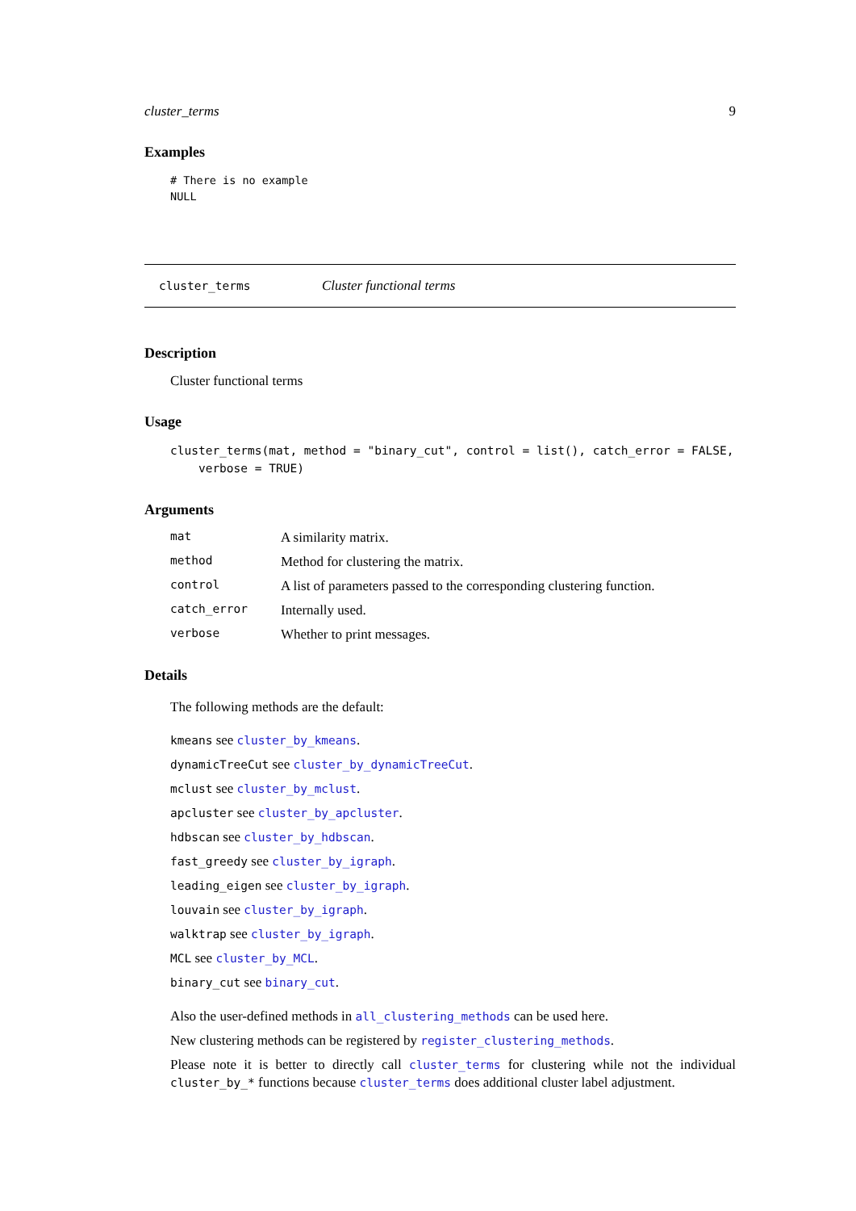cluster_terms 9
Examples
# There is no example
NULL
cluster_terms Cluster functional terms
Description
Cluster functional terms
Usage
cluster_terms(mat, method = "binary_cut", control = list(), catch_error = FALSE,
verbose = TRUE)
Arguments
| mat | A similarity matrix. |
| method | Method for clustering the matrix. |
| control | A list of parameters passed to the corresponding clustering function. |
| catch_error | Internally used. |
| verbose | Whether to print messages. |
Details
The following methods are the default:
kmeans see cluster_by_kmeans.
dynamicTreeCut see cluster_by_dynamicTreeCut.
mclust see cluster_by_mclust.
apcluster see cluster_by_apcluster.
hdbscan see cluster_by_hdbscan.
fast_greedy see cluster_by_igraph.
leading_eigen see cluster_by_igraph.
louvain see cluster_by_igraph.
walktrap see cluster_by_igraph.
MCL see cluster_by_MCL.
binary_cut see binary_cut.
Also the user-defined methods in all_clustering_methods can be used here.
New clustering methods can be registered by register_clustering_methods.
Please note it is better to directly call cluster_terms for clustering while not the individual cluster_by_* functions because cluster_terms does additional cluster label adjustment.